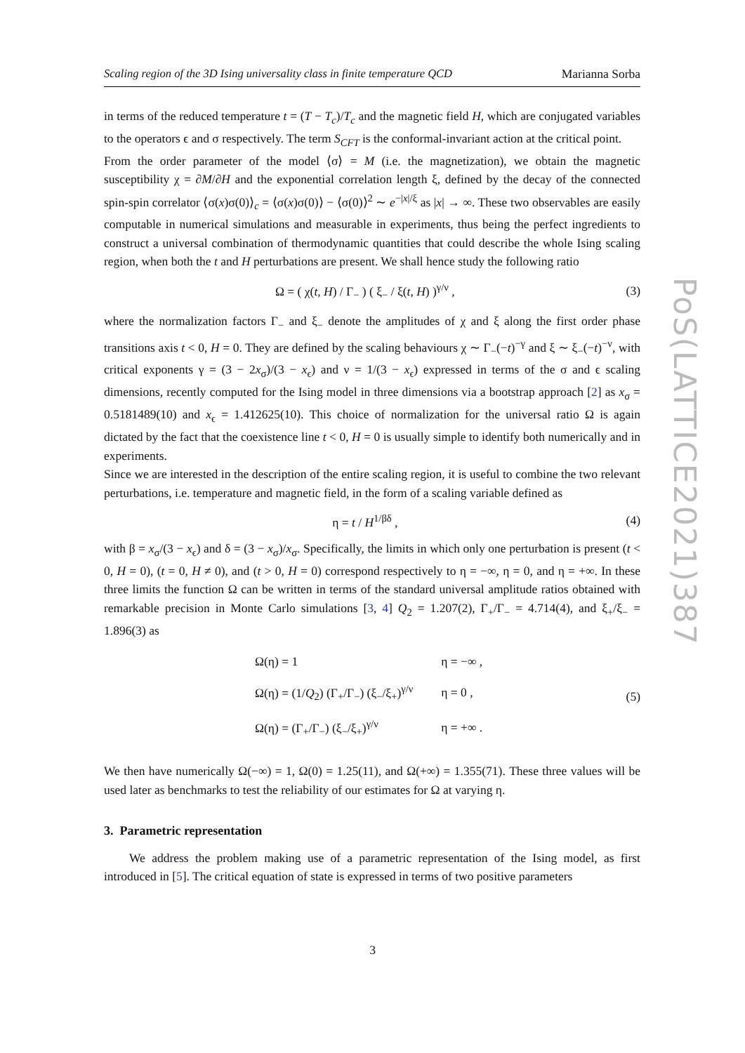Scaling region of the 3D Ising universality class in finite temperature QCD Marianna Sorba
in terms of the reduced temperature t = (T − T<sub>c</sub>)/T<sub>c</sub> and the magnetic field H, which are conjugated variables to the operators ϵ and σ respectively. The term S<sub>CFT</sub> is the conformal-invariant action at the critical point.
From the order parameter of the model ⟨σ⟩ = M (i.e. the magnetization), we obtain the magnetic susceptibility χ = ∂M/∂H and the exponential correlation length ξ, defined by the decay of the connected spin-spin correlator ⟨σ(x)σ(0)⟩<sub>c</sub> = ⟨σ(x)σ(0)⟩ − ⟨σ(0)⟩<sup>2</sup> ∼ e<sup>−|x|/ξ</sup> as |x| → ∞. These two observables are easily computable in numerical simulations and measurable in experiments, thus being the perfect ingredients to construct a universal combination of thermodynamic quantities that could describe the whole Ising scaling region, when both the t and H perturbations are present. We shall hence study the following ratio
Ω = ( χ(t, H) / Γ<sub>−</sub> ) ( ξ<sub>−</sub> / ξ(t, H) )<sup>γ/ν</sup> , (3)
where the normalization factors Γ<sub>−</sub> and ξ<sub>−</sub> denote the amplitudes of χ and ξ along the first order phase transitions axis t < 0, H = 0. They are defined by the scaling behaviours χ ∼ Γ<sub>−</sub>(−t)<sup>−γ</sup> and ξ ∼ ξ<sub>−</sub>(−t)<sup>−ν</sup>, with critical exponents γ = (3 − 2x<sub>σ</sub>)/(3 − x<sub>ϵ</sub>) and ν = 1/(3 − x<sub>ϵ</sub>) expressed in terms of the σ and ϵ scaling dimensions, recently computed for the Ising model in three dimensions via a bootstrap approach [2] as x<sub>σ</sub> = 0.5181489(10) and x<sub>ϵ</sub> = 1.412625(10). This choice of normalization for the universal ratio Ω is again dictated by the fact that the coexistence line t < 0, H = 0 is usually simple to identify both numerically and in experiments.
Since we are interested in the description of the entire scaling region, it is useful to combine the two relevant perturbations, i.e. temperature and magnetic field, in the form of a scaling variable defined as
η = t / H<sup>1/βδ</sup> , (4)
with β = x<sub>σ</sub>/(3 − x<sub>ϵ</sub>) and δ = (3 − x<sub>σ</sub>)/x<sub>σ</sub>. Specifically, the limits in which only one perturbation is present (t < 0, H = 0), (t = 0, H ≠ 0), and (t > 0, H = 0) correspond respectively to η = −∞, η = 0, and η = +∞. In these three limits the function Ω can be written in terms of the standard universal amplitude ratios obtained with remarkable precision in Monte Carlo simulations [3, 4] Q<sub>2</sub> = 1.207(2), Γ<sub>+</sub>/Γ<sub>−</sub> = 4.714(4), and ξ<sub>+</sub>/ξ<sub>−</sub> = 1.896(3) as
| Ω(η) = 1 | η = −∞ , |
| Ω(η) = (1/ Q<sub>2</sub>) (Γ<sub>+</sub>/Γ<sub>−</sub>) (ξ<sub>−</sub>/ξ<sub>+</sub>)<sup>γ/ν</sup> | η = 0 , |
| Ω(η) = (Γ<sub>+</sub>/Γ<sub>−</sub>) (ξ<sub>−</sub>/ξ<sub>+</sub>)<sup>γ/ν</sup> | η = +∞ . |
(5)
We then have numerically Ω(−∞) = 1, Ω(0) = 1.25(11), and Ω(+∞) = 1.355(71). These three values will be used later as benchmarks to test the reliability of our estimates for Ω at varying η.
3. Parametric representation
We address the problem making use of a parametric representation of the Ising model, as first introduced in [5]. The critical equation of state is expressed in terms of two positive parameters
PoS(LATTICE2021)387
3